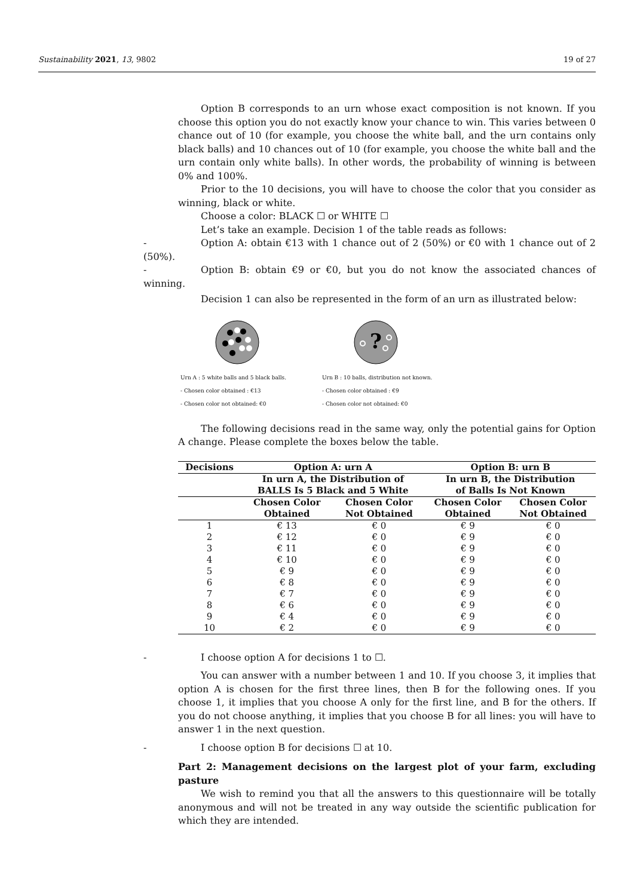Sustainability 2021, 13, 9802 19 of 27
Option B corresponds to an urn whose exact composition is not known. If you choose this option you do not exactly know your chance to win. This varies between 0 chance out of 10 (for example, you choose the white ball, and the urn contains only black balls) and 10 chances out of 10 (for example, you choose the white ball and the urn contain only white balls). In other words, the probability of winning is between 0% and 100%.
Prior to the 10 decisions, you will have to choose the color that you consider as winning, black or white.
Choose a color: BLACK ☐ or WHITE ☐
Let’s take an example. Decision 1 of the table reads as follows:
- Option A: obtain €13 with 1 chance out of 2 (50%) or €0 with 1 chance out of 2 (50%).
- Option B: obtain €9 or €0, but you do not know the associated chances of winning.
Decision 1 can also be represented in the form of an urn as illustrated below:
Urn A : 5 white balls and 5 black balls.
- Chosen color obtained : €13
- Chosen color not obtained: €0
?
Urn B : 10 balls, distribution not known.
- Chosen color obtained : €9
- Chosen color not obtained: €0
The following decisions read in the same way, only the potential gains for Option A change. Please complete the boxes below the table.
| Decisions | Option A: urn A | | Option B: urn B | |
| --- | --- | --- | --- | --- |
| | In urn A, the Distribution of BALLS Is 5 Black and 5 White | | In urn B, the Distribution of Balls Is Not Known | |
| | Chosen Color Obtained | Chosen Color Not Obtained | Chosen Color Obtained | Chosen Color Not Obtained |
| 1 | € 13 | € 0 | € 9 | € 0 |
| 2 | € 12 | € 0 | € 9 | € 0 |
| 3 | € 11 | € 0 | € 9 | € 0 |
| 4 | € 10 | € 0 | € 9 | € 0 |
| 5 | € 9 | € 0 | € 9 | € 0 |
| 6 | € 8 | € 0 | € 9 | € 0 |
| 7 | € 7 | € 0 | € 9 | € 0 |
| 8 | € 6 | € 0 | € 9 | € 0 |
| 9 | € 4 | € 0 | € 9 | € 0 |
| 10 | € 2 | € 0 | € 9 | € 0 |
- I choose option A for decisions 1 to ☐.
You can answer with a number between 1 and 10. If you choose 3, it implies that option A is chosen for the first three lines, then B for the following ones. If you choose 1, it implies that you choose A only for the first line, and B for the others. If you do not choose anything, it implies that you choose B for all lines: you will have to answer 1 in the next question.
- I choose option B for decisions ☐ at 10.
Part 2: Management decisions on the largest plot of your farm, excluding pasture
We wish to remind you that all the answers to this questionnaire will be totally anonymous and will not be treated in any way outside the scientific publication for which they are intended.